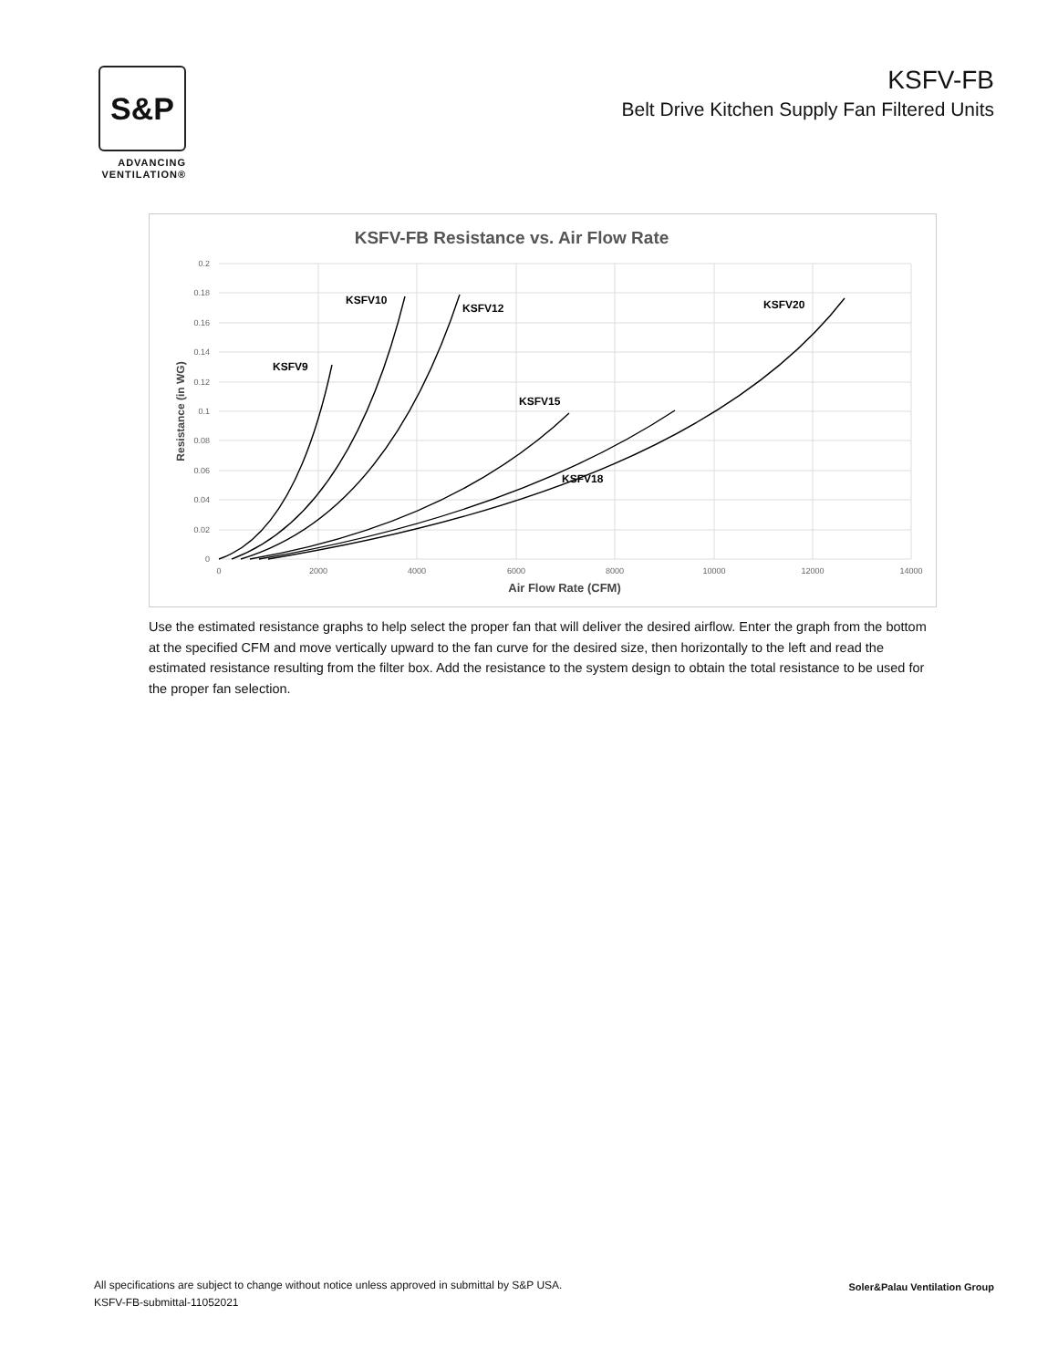S&P
ADVANCING
VENTILATION®
KSFV-FB
Belt Drive Kitchen Supply Fan Filtered Units
KSFV-FB Resistance vs. Air Flow Rate
0.2
0.18
0.16
0.14
0.12
0.1
0.08
0.06
0.04
0.02
0
0
2000
4000
6000
8000
10000
12000
14000
Air Flow Rate (CFM)
Resistance (in WG)
KSFV9
KSFV10
KSFV12
KSFV15
KSFV18
KSFV20
Use the estimated resistance graphs to help select the proper fan that will deliver the desired airflow. Enter the graph from the bottom at the specified CFM and move vertically upward to the fan curve for the desired size, then horizontally to the left and read the estimated resistance resulting from the filter box. Add the resistance to the system design to obtain the total resistance to be used for the proper fan selection.
All specifications are subject to change without notice unless approved in submittal by S&P USA.
KSFV-FB-submittal-11052021
Soler&Palau Ventilation Group